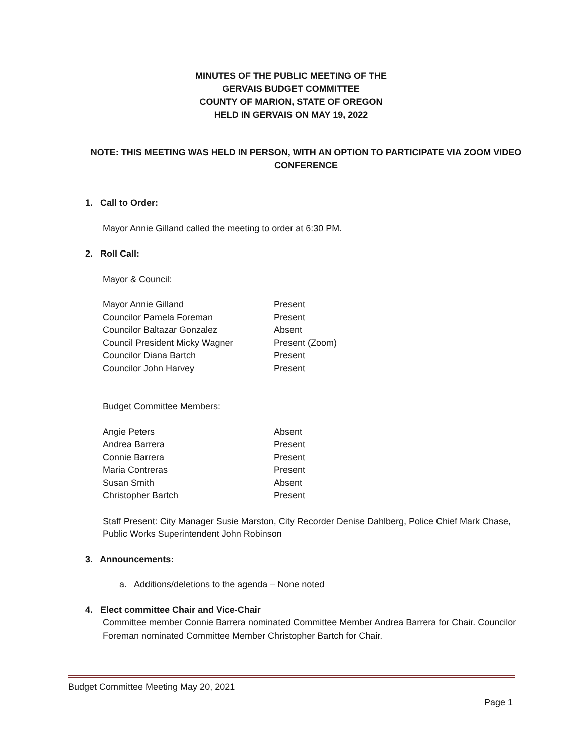MINUTES OF THE PUBLIC MEETING OF THE
GERVAIS BUDGET COMMITTEE
COUNTY OF MARION, STATE OF OREGON
HELD IN GERVAIS ON MAY 19, 2022
NOTE: THIS MEETING WAS HELD IN PERSON, WITH AN OPTION TO PARTICIPATE VIA ZOOM VIDEO CONFERENCE
1. Call to Order:
Mayor Annie Gilland called the meeting to order at 6:30 PM.
2. Roll Call:
Mayor & Council:
| Mayor Annie Gilland | Present |
| Councilor Pamela Foreman | Present |
| Councilor Baltazar Gonzalez | Absent |
| Council President Micky Wagner | Present (Zoom) |
| Councilor Diana Bartch | Present |
| Councilor John Harvey | Present |
Budget Committee Members:
| Angie Peters | Absent |
| Andrea Barrera | Present |
| Connie Barrera | Present |
| Maria Contreras | Present |
| Susan Smith | Absent |
| Christopher Bartch | Present |
Staff Present: City Manager Susie Marston, City Recorder Denise Dahlberg, Police Chief Mark Chase, Public Works Superintendent John Robinson
3. Announcements:
a. Additions/deletions to the agenda – None noted
4. Elect committee Chair and Vice-Chair
Committee member Connie Barrera nominated Committee Member Andrea Barrera for Chair. Councilor Foreman nominated Committee Member Christopher Bartch for Chair.
Budget Committee Meeting May 20, 2021
Page 1